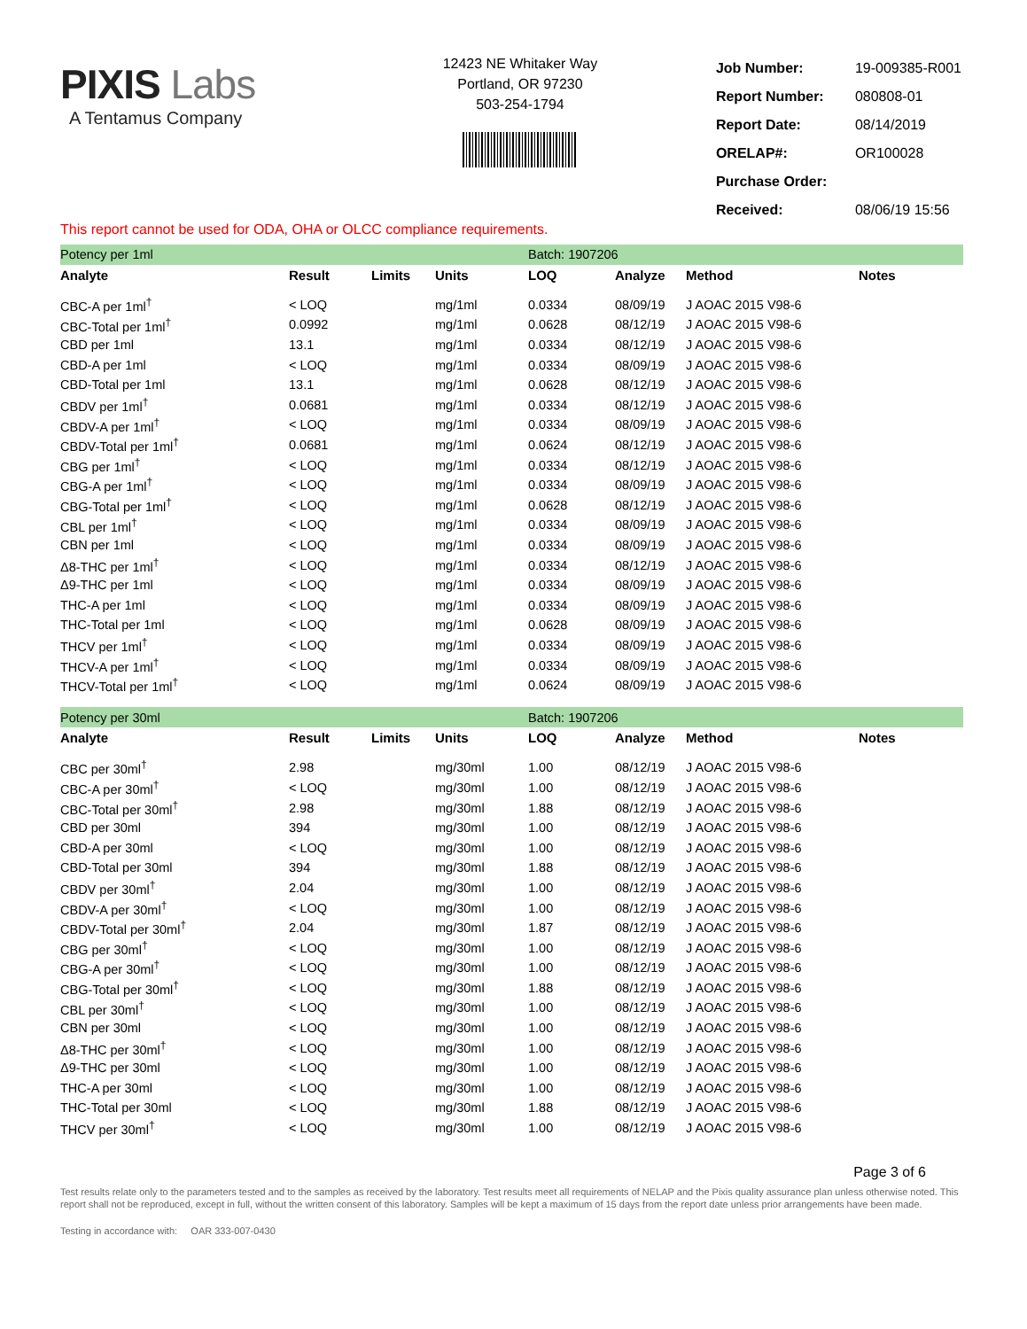PIXIS Labs
A Tentamus Company
12423 NE Whitaker Way
Portland, OR 97230
503-254-1794
| Job Number: | 19-009385-R001 |
| Report Number: | 080808-01 |
| Report Date: | 08/14/2019 |
| ORELAP#: | OR100028 |
| Purchase Order: | |
| Received: | 08/06/19 15:56 |
This report cannot be used for ODA, OHA or OLCC compliance requirements.
| Potency per 1ml | | | | Batch: 1907206 | | | |
| Analyte | Result | Limits | Units | LOQ | Analyze | Method | Notes |
| CBC-A per 1ml<sup>†</sup> | < LOQ | | mg/1ml | 0.0334 | 08/09/19 | J AOAC 2015 V98-6 | |
| CBC-Total per 1ml<sup>†</sup> | 0.0992 | | mg/1ml | 0.0628 | 08/12/19 | J AOAC 2015 V98-6 | |
| CBD per 1ml | 13.1 | | mg/1ml | 0.0334 | 08/12/19 | J AOAC 2015 V98-6 | |
| CBD-A per 1ml | < LOQ | | mg/1ml | 0.0334 | 08/09/19 | J AOAC 2015 V98-6 | |
| CBD-Total per 1ml | 13.1 | | mg/1ml | 0.0628 | 08/12/19 | J AOAC 2015 V98-6 | |
| CBDV per 1ml<sup>†</sup> | 0.0681 | | mg/1ml | 0.0334 | 08/12/19 | J AOAC 2015 V98-6 | |
| CBDV-A per 1ml<sup>†</sup> | < LOQ | | mg/1ml | 0.0334 | 08/09/19 | J AOAC 2015 V98-6 | |
| CBDV-Total per 1ml<sup>†</sup> | 0.0681 | | mg/1ml | 0.0624 | 08/12/19 | J AOAC 2015 V98-6 | |
| CBG per 1ml<sup>†</sup> | < LOQ | | mg/1ml | 0.0334 | 08/12/19 | J AOAC 2015 V98-6 | |
| CBG-A per 1ml<sup>†</sup> | < LOQ | | mg/1ml | 0.0334 | 08/09/19 | J AOAC 2015 V98-6 | |
| CBG-Total per 1ml<sup>†</sup> | < LOQ | | mg/1ml | 0.0628 | 08/12/19 | J AOAC 2015 V98-6 | |
| CBL per 1ml<sup>†</sup> | < LOQ | | mg/1ml | 0.0334 | 08/09/19 | J AOAC 2015 V98-6 | |
| CBN per 1ml | < LOQ | | mg/1ml | 0.0334 | 08/09/19 | J AOAC 2015 V98-6 | |
| Δ8-THC per 1ml<sup>†</sup> | < LOQ | | mg/1ml | 0.0334 | 08/12/19 | J AOAC 2015 V98-6 | |
| Δ9-THC per 1ml | < LOQ | | mg/1ml | 0.0334 | 08/09/19 | J AOAC 2015 V98-6 | |
| THC-A per 1ml | < LOQ | | mg/1ml | 0.0334 | 08/09/19 | J AOAC 2015 V98-6 | |
| THC-Total per 1ml | < LOQ | | mg/1ml | 0.0628 | 08/09/19 | J AOAC 2015 V98-6 | |
| THCV per 1ml<sup>†</sup> | < LOQ | | mg/1ml | 0.0334 | 08/09/19 | J AOAC 2015 V98-6 | |
| THCV-A per 1ml<sup>†</sup> | < LOQ | | mg/1ml | 0.0334 | 08/09/19 | J AOAC 2015 V98-6 | |
| THCV-Total per 1ml<sup>†</sup> | < LOQ | | mg/1ml | 0.0624 | 08/09/19 | J AOAC 2015 V98-6 | |
| Potency per 30ml | | | | Batch: 1907206 | | | |
| Analyte | Result | Limits | Units | LOQ | Analyze | Method | Notes |
| CBC per 30ml<sup>†</sup> | 2.98 | | mg/30ml | 1.00 | 08/12/19 | J AOAC 2015 V98-6 | |
| CBC-A per 30ml<sup>†</sup> | < LOQ | | mg/30ml | 1.00 | 08/12/19 | J AOAC 2015 V98-6 | |
| CBC-Total per 30ml<sup>†</sup> | 2.98 | | mg/30ml | 1.88 | 08/12/19 | J AOAC 2015 V98-6 | |
| CBD per 30ml | 394 | | mg/30ml | 1.00 | 08/12/19 | J AOAC 2015 V98-6 | |
| CBD-A per 30ml | < LOQ | | mg/30ml | 1.00 | 08/12/19 | J AOAC 2015 V98-6 | |
| CBD-Total per 30ml | 394 | | mg/30ml | 1.88 | 08/12/19 | J AOAC 2015 V98-6 | |
| CBDV per 30ml<sup>†</sup> | 2.04 | | mg/30ml | 1.00 | 08/12/19 | J AOAC 2015 V98-6 | |
| CBDV-A per 30ml<sup>†</sup> | < LOQ | | mg/30ml | 1.00 | 08/12/19 | J AOAC 2015 V98-6 | |
| CBDV-Total per 30ml<sup>†</sup> | 2.04 | | mg/30ml | 1.87 | 08/12/19 | J AOAC 2015 V98-6 | |
| CBG per 30ml<sup>†</sup> | < LOQ | | mg/30ml | 1.00 | 08/12/19 | J AOAC 2015 V98-6 | |
| CBG-A per 30ml<sup>†</sup> | < LOQ | | mg/30ml | 1.00 | 08/12/19 | J AOAC 2015 V98-6 | |
| CBG-Total per 30ml<sup>†</sup> | < LOQ | | mg/30ml | 1.88 | 08/12/19 | J AOAC 2015 V98-6 | |
| CBL per 30ml<sup>†</sup> | < LOQ | | mg/30ml | 1.00 | 08/12/19 | J AOAC 2015 V98-6 | |
| CBN per 30ml | < LOQ | | mg/30ml | 1.00 | 08/12/19 | J AOAC 2015 V98-6 | |
| Δ8-THC per 30ml<sup>†</sup> | < LOQ | | mg/30ml | 1.00 | 08/12/19 | J AOAC 2015 V98-6 | |
| Δ9-THC per 30ml | < LOQ | | mg/30ml | 1.00 | 08/12/19 | J AOAC 2015 V98-6 | |
| THC-A per 30ml | < LOQ | | mg/30ml | 1.00 | 08/12/19 | J AOAC 2015 V98-6 | |
| THC-Total per 30ml | < LOQ | | mg/30ml | 1.88 | 08/12/19 | J AOAC 2015 V98-6 | |
| THCV per 30ml<sup>†</sup> | < LOQ | | mg/30ml | 1.00 | 08/12/19 | J AOAC 2015 V98-6 | |
Page 3 of 6
Test results relate only to the parameters tested and to the samples as received by the laboratory. Test results meet all requirements of NELAP and the Pixis quality assurance plan unless otherwise noted. This report shall not be reproduced, except in full, without the written consent of this laboratory. Samples will be kept a maximum of 15 days from the report date unless prior arrangements have been made.
Testing in accordance with: OAR 333-007-0430